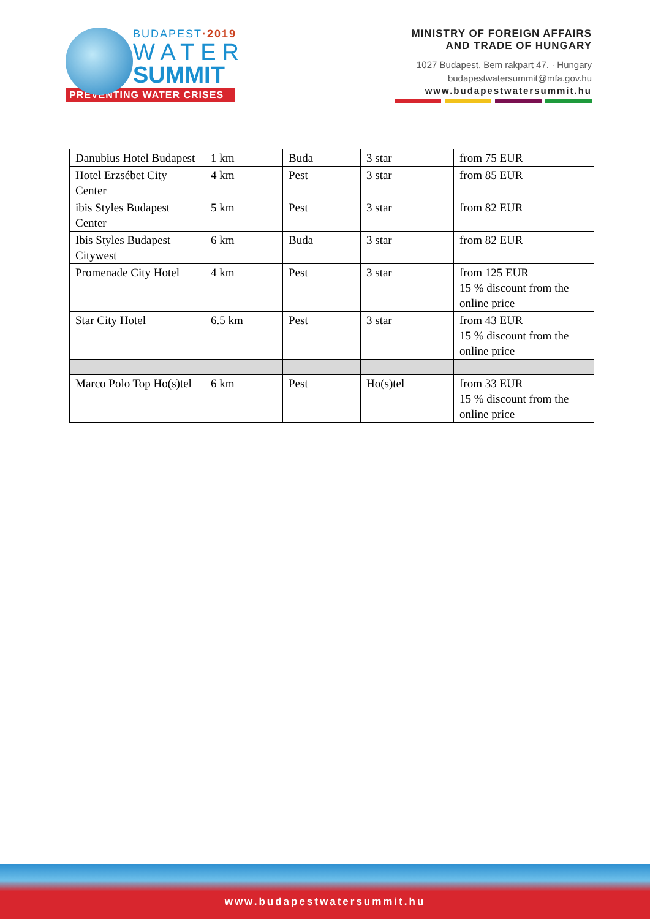BUDAPEST·2019
WATER
SUMMIT
PREVENTING WATER CRISES
MINISTRY OF FOREIGN AFFAIRS
AND TRADE OF HUNGARY
1027 Budapest, Bem rakpart 47. · Hungary
budapestwatersummit@mfa.gov.hu
www.budapestwatersummit.hu
| Danubius Hotel Budapest | 1 km | Buda | 3 star | from 75 EUR |
| Hotel Erzsébet City Center | 4 km | Pest | 3 star | from 85 EUR |
| ibis Styles Budapest Center | 5 km | Pest | 3 star | from 82 EUR |
| Ibis Styles Budapest Citywest | 6 km | Buda | 3 star | from 82 EUR |
| Promenade City Hotel | 4 km | Pest | 3 star | from 125 EUR 15 % discount from the online price |
| Star City Hotel | 6.5 km | Pest | 3 star | from 43 EUR 15 % discount from the online price |
| Marco Polo Top Ho(s)tel | 6 km | Pest | Ho(s)tel | from 33 EUR 15 % discount from the online price |
www.budapestwatersummit.hu